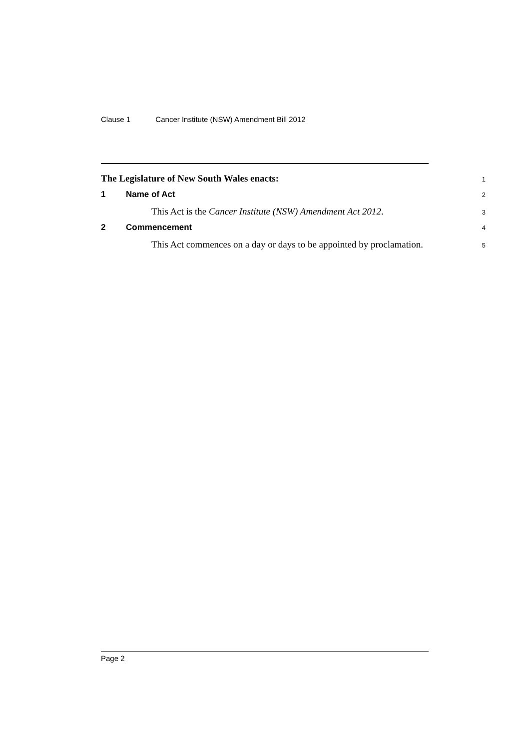Clause 1 Cancer Institute (NSW) Amendment Bill 2012
The Legislature of New South Wales enacts:
1
1 Name of Act
2
This Act is the Cancer Institute (NSW) Amendment Act 2012.
3
2 Commencement
4
This Act commences on a day or days to be appointed by proclamation.
5
Page 2